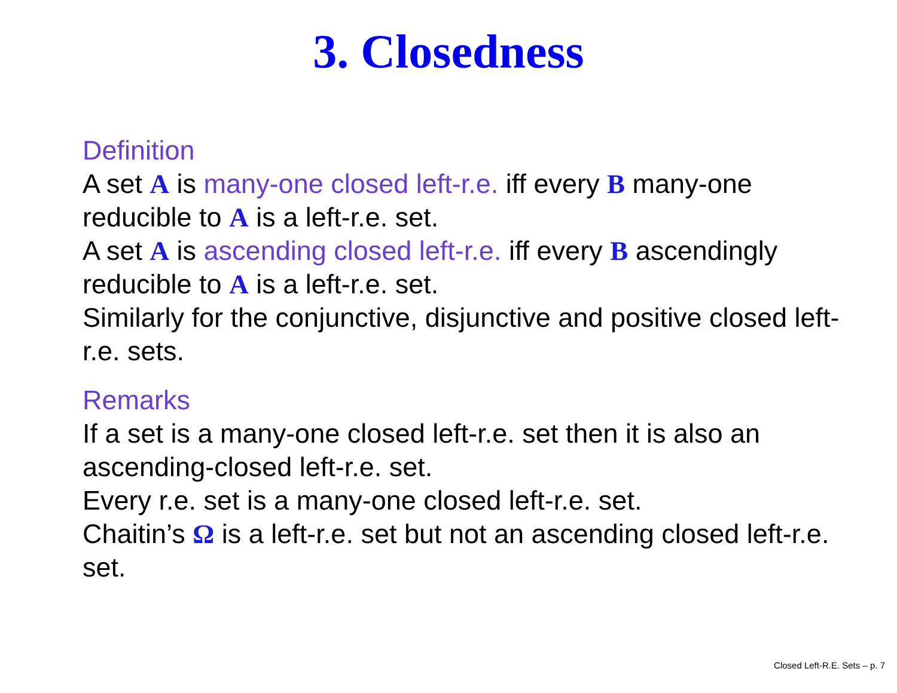3. Closedness
Definition
A set A is many-one closed left-r.e. iff every B many-one reducible to A is a left-r.e. set.
A set A is ascending closed left-r.e. iff every B ascendingly reducible to A is a left-r.e. set.
Similarly for the conjunctive, disjunctive and positive closed left-r.e. sets.
Remarks
If a set is a many-one closed left-r.e. set then it is also an ascending-closed left-r.e. set.
Every r.e. set is a many-one closed left-r.e. set.
Chaitin’s Ω is a left-r.e. set but not an ascending closed left-r.e. set.
Closed Left-R.E. Sets – p. 7